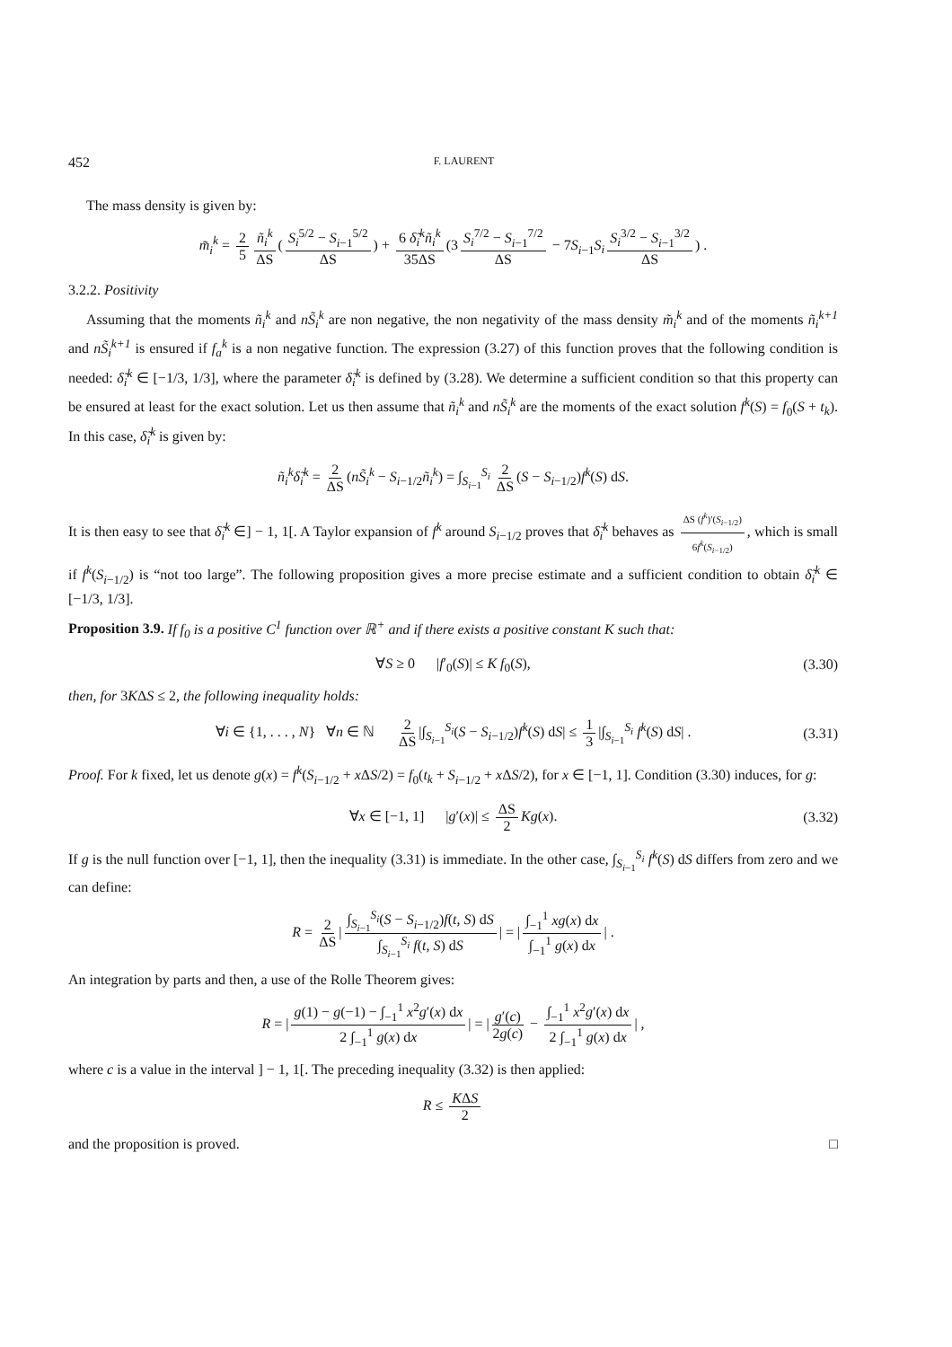452 F. LAURENT
The mass density is given by:
m̃<sub>i</sub><sup>k</sup> = 2 5 ñ<sub>i</sub><sup>k</sup> ΔS (S<sub>i</sub><sup>5/2</sup> − S<sub>i−1</sub><sup>5/2</sup> ΔS) + 6 δ̃<sub>i</sub><sup>k</sup>ñ<sub>i</sub><sup>k</sup> 35ΔS (3 S<sub>i</sub><sup>7/2</sup> − S<sub>i−1</sub><sup>7/2</sup> ΔS − 7S<sub>i−1</sub>S<sub>i</sub> S<sub>i</sub><sup>3/2</sup> − S<sub>i−1</sub><sup>3/2</sup> ΔS) .
3.2.2. Positivity
Assuming that the moments ñ<sub>i</sub><sup>k</sup> and nS̃<sub>i</sub><sup>k</sup> are non negative, the non negativity of the mass density m̃<sub>i</sub><sup>k</sup> and of the moments ñ<sub>i</sub><sup>k+1</sup> and nS̃<sub>i</sub><sup>k+1</sup> is ensured if f<sub>a</sub><sup>k</sup> is a non negative function. The expression (3.27) of this function proves that the following condition is needed: δ̃<sub>i</sub><sup>k</sup> ∈ [−1/3, 1/3], where the parameter δ̃<sub>i</sub><sup>k</sup> is defined by (3.28). We determine a sufficient condition so that this property can be ensured at least for the exact solution. Let us then assume that ñ<sub>i</sub><sup>k</sup> and nS̃<sub>i</sub><sup>k</sup> are the moments of the exact solution f<sup>k</sup>(S) = f<sub>0</sub>(S + t<sub>k</sub>). In this case, δ̃<sub>i</sub><sup>k</sup> is given by:
ñ<sub>i</sub><sup>k</sup>δ̃<sub>i</sub><sup>k</sup> = 2 ΔS (nS̃<sub>i</sub><sup>k</sup> − S<sub>i−1/2</sub>ñ<sub>i</sub><sup>k</sup>) = ∫<sub>S<sub>i−1</sub></sub><sup>S<sub>i</sub></sup> 2 ΔS (S − S<sub>i−1/2</sub>)f<sup>k</sup>(S) dS.
It is then easy to see that δ̃<sub>i</sub><sup>k</sup> ∈] − 1, 1[. A Taylor expansion of f<sup>k</sup> around S<sub>i−1/2</sub> proves that δ̃<sub>i</sub><sup>k</sup> behaves as ΔS (f<sup>k</sup>)′(S<sub>i−1/2</sub>) 6f<sup>k</sup>(S<sub>i−1/2</sub>), which is small if f<sup>k</sup>(S<sub>i−1/2</sub>) is “not too large”. The following proposition gives a more precise estimate and a sufficient condition to obtain δ̃<sub>i</sub><sup>k</sup> ∈ [−1/3, 1/3].
Proposition 3.9. If f<sub>0</sub> is a positive C<sup>1</sup> function over ℝ<sup>+</sup> and if there exists a positive constant K such that:
∀S ≥ 0 |f′<sub>0</sub>(S)| ≤ K f<sub>0</sub>(S), (3.30)
then, for 3KΔS ≤ 2, the following inequality holds:
∀i ∈ {1, . . . , N} ∀n ∈ ℕ 2 ΔS |∫<sub>S<sub>i−1</sub></sub><sup>S<sub>i</sub></sup>(S − S<sub>i−1/2</sub>)f<sup>k</sup>(S) dS| ≤ 1 3 |∫<sub>S<sub>i−1</sub></sub><sup>S<sub>i</sub></sup> f<sup>k</sup>(S) dS| . (3.31)
Proof. For k fixed, let us denote g(x) = f<sup>k</sup>(S<sub>i−1/2</sub> + x ΔS/2) = f<sub>0</sub>(t<sub>k</sub> + S<sub>i−1/2</sub> + x ΔS/2), for x ∈ [−1, 1]. Condition (3.30) induces, for g:
∀x ∈ [−1, 1] |g′(x)| ≤ ΔS 2 Kg(x). (3.32)
If g is the null function over [−1, 1], then the inequality (3.31) is immediate. In the other case, ∫<sub>S<sub>i−1</sub></sub><sup>S<sub>i</sub></sup> f<sup>k</sup>(S) dS differs from zero and we can define:
R = 2 ΔS | ∫<sub>S<sub>i−1</sub></sub><sup>S<sub>i</sub></sup>(S − S<sub>i−1/2</sub>)f(t, S) dS ∫<sub>S<sub>i−1</sub></sub><sup>S<sub>i</sub></sup> f(t, S) dS | = | ∫<sub>−1</sub><sup>1</sup> xg(x) dx ∫<sub>−1</sub><sup>1</sup> g(x) dx | .
An integration by parts and then, a use of the Rolle Theorem gives:
R = | g(1) − g(−1) − ∫<sub>−1</sub><sup>1</sup> x<sup>2</sup>g′(x) dx 2 ∫<sub>−1</sub><sup>1</sup> g(x) dx | = | g′(c) 2g(c) − ∫<sub>−1</sub><sup>1</sup> x<sup>2</sup>g′(x) dx 2 ∫<sub>−1</sub><sup>1</sup> g(x) dx | ,
where c is a value in the interval ] − 1, 1[. The preceding inequality (3.32) is then applied:
R ≤ KΔS 2
and the proposition is proved. □